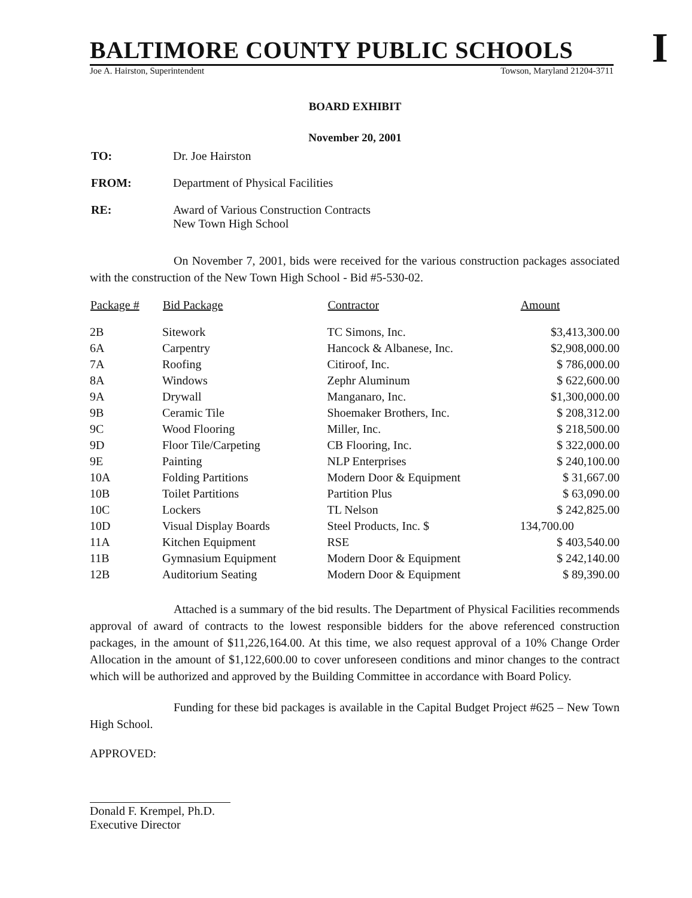I
BALTIMORE COUNTY PUBLIC SCHOOLS
Joe A. Hairston, Superintendent Towson, Maryland 21204-3711
BOARD EXHIBIT
November 20, 2001
| TO: | Dr. Joe Hairston |
| FROM: | Department of Physical Facilities |
| RE: | Award of Various Construction Contracts New Town High School |
On November 7, 2001, bids were received for the various construction packages associated with the construction of the New Town High School - Bid #5-530-02.
| Package # | Bid Package | Contractor | Amount |
| --- | --- | --- | --- |
| 2B | Sitework | TC Simons, Inc. | $3,413,300.00 |
| 6A | Carpentry | Hancock & Albanese, Inc. | $2,908,000.00 |
| 7A | Roofing | Citiroof, Inc. | $ 786,000.00 |
| 8A | Windows | Zephr Aluminum | $ 622,600.00 |
| 9A | Drywall | Manganaro, Inc. | $1,300,000.00 |
| 9B | Ceramic Tile | Shoemaker Brothers, Inc. | $ 208,312.00 |
| 9C | Wood Flooring | Miller, Inc. | $ 218,500.00 |
| 9D | Floor Tile/Carpeting | CB Flooring, Inc. | $ 322,000.00 |
| 9E | Painting | NLP Enterprises | $ 240,100.00 |
| 10A | Folding Partitions | Modern Door & Equipment | $ 31,667.00 |
| 10B | Toilet Partitions | Partition Plus | $ 63,090.00 |
| 10C | Lockers | TL Nelson | $ 242,825.00 |
| 10D | Visual Display Boards | Steel Products, Inc. $ | 134,700.00 |
| 11A | Kitchen Equipment | RSE | $ 403,540.00 |
| 11B | Gymnasium Equipment | Modern Door & Equipment | $ 242,140.00 |
| 12B | Auditorium Seating | Modern Door & Equipment | $ 89,390.00 |
Attached is a summary of the bid results. The Department of Physical Facilities recommends approval of award of contracts to the lowest responsible bidders for the above referenced construction packages, in the amount of $11,226,164.00. At this time, we also request approval of a 10% Change Order Allocation in the amount of $1,122,600.00 to cover unforeseen conditions and minor changes to the contract which will be authorized and approved by the Building Committee in accordance with Board Policy.
Funding for these bid packages is available in the Capital Budget Project #625 – New Town High School.
APPROVED:
Donald F. Krempel, Ph.D.
Executive Director